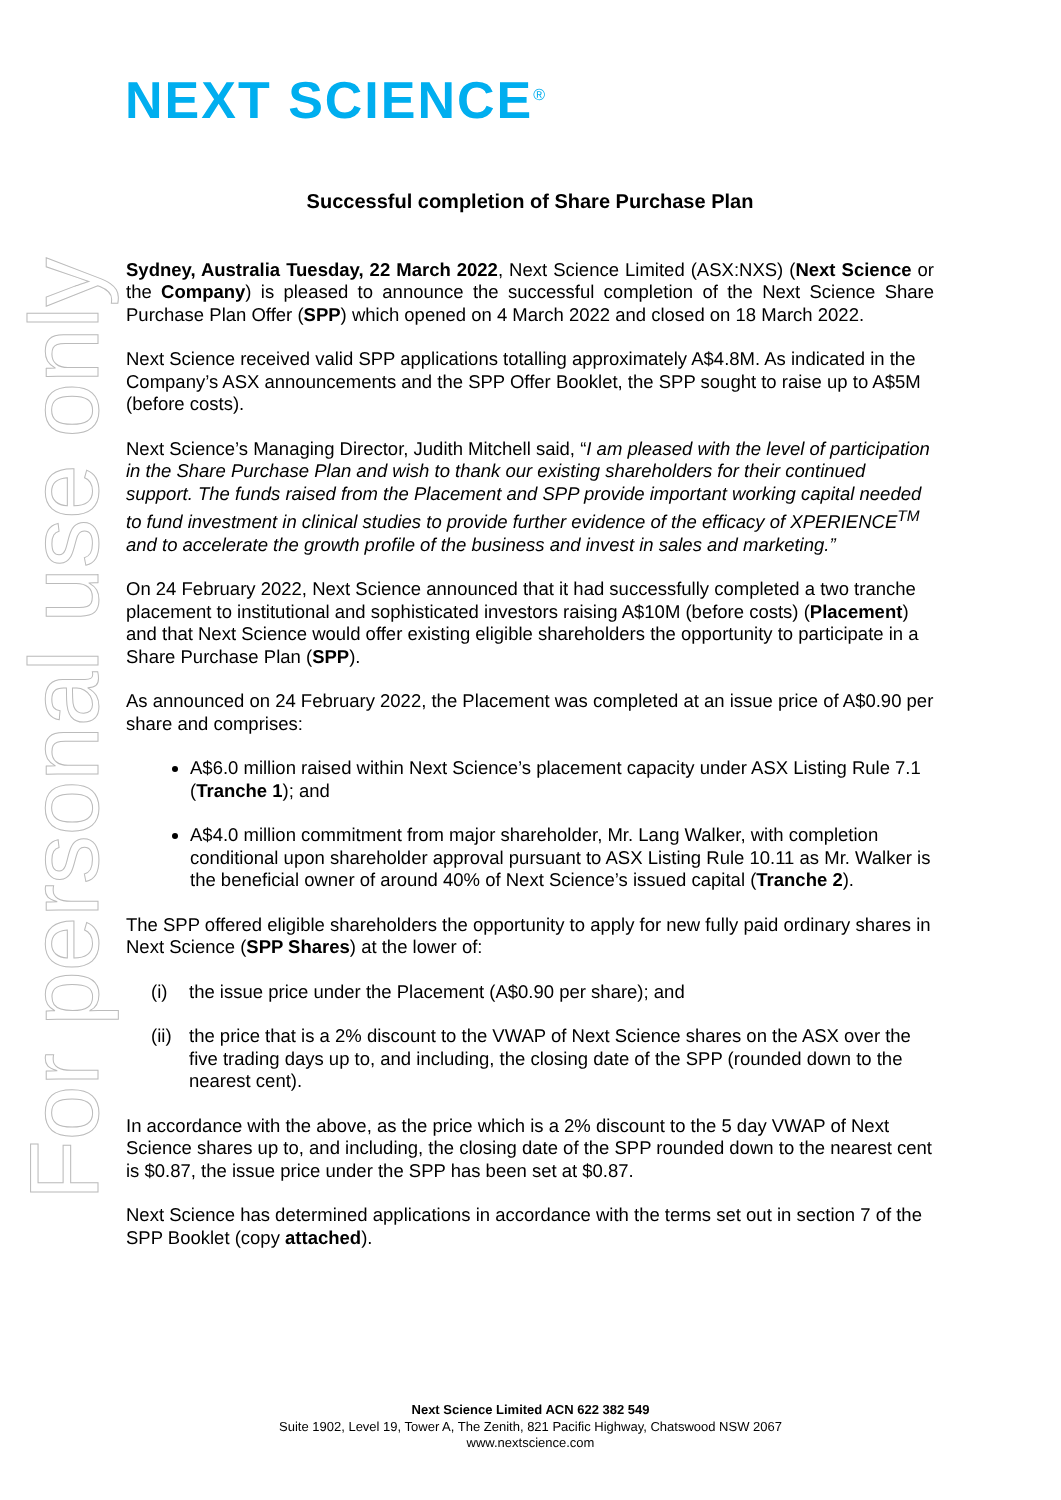NEXT SCIENCE<sup>®</sup>
For personal use only
Successful completion of Share Purchase Plan
Sydney, Australia Tuesday, 22 March 2022, Next Science Limited (ASX:NXS) (Next Science or the Company) is pleased to announce the successful completion of the Next Science Share Purchase Plan Offer (SPP) which opened on 4 March 2022 and closed on 18 March 2022.
Next Science received valid SPP applications totalling approximately A$4.8M. As indicated in the Company’s ASX announcements and the SPP Offer Booklet, the SPP sought to raise up to A$5M (before costs).
Next Science’s Managing Director, Judith Mitchell said, “I am pleased with the level of participation in the Share Purchase Plan and wish to thank our existing shareholders for their continued support. The funds raised from the Placement and SPP provide important working capital needed to fund investment in clinical studies to provide further evidence of the efficacy of XPERIENCE<sup>TM</sup> and to accelerate the growth profile of the business and invest in sales and marketing.”
On 24 February 2022, Next Science announced that it had successfully completed a two tranche placement to institutional and sophisticated investors raising A$10M (before costs) (Placement) and that Next Science would offer existing eligible shareholders the opportunity to participate in a Share Purchase Plan (SPP).
As announced on 24 February 2022, the Placement was completed at an issue price of A$0.90 per share and comprises:
A$6.0 million raised within Next Science’s placement capacity under ASX Listing Rule 7.1 (Tranche 1); and
A$4.0 million commitment from major shareholder, Mr. Lang Walker, with completion conditional upon shareholder approval pursuant to ASX Listing Rule 10.11 as Mr. Walker is the beneficial owner of around 40% of Next Science’s issued capital (Tranche 2).
The SPP offered eligible shareholders the opportunity to apply for new fully paid ordinary shares in Next Science (SPP Shares) at the lower of:
(i) the issue price under the Placement (A$0.90 per share); and
(ii) the price that is a 2% discount to the VWAP of Next Science shares on the ASX over the five trading days up to, and including, the closing date of the SPP (rounded down to the nearest cent).
In accordance with the above, as the price which is a 2% discount to the 5 day VWAP of Next Science shares up to, and including, the closing date of the SPP rounded down to the nearest cent is $0.87, the issue price under the SPP has been set at $0.87.
Next Science has determined applications in accordance with the terms set out in section 7 of the SPP Booklet (copy attached).
Next Science Limited ACN 622 382 549
Suite 1902, Level 19, Tower A, The Zenith, 821 Pacific Highway, Chatswood NSW 2067
www.nextscience.com